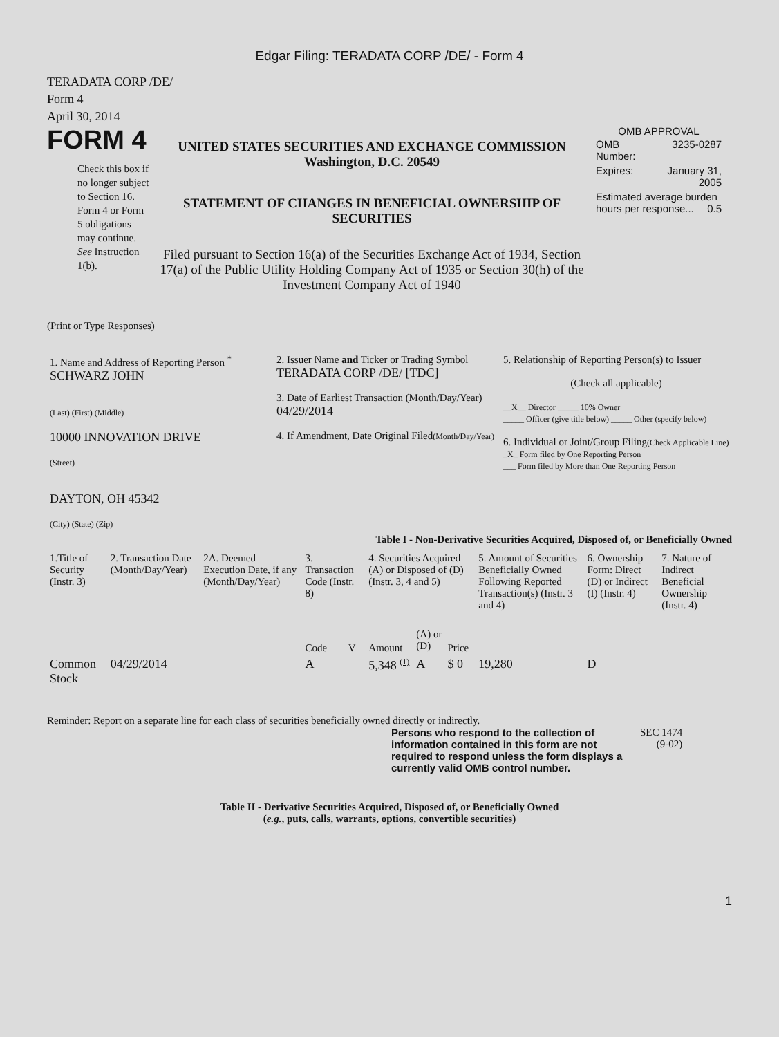Edgar Filing: TERADATA CORP /DE/ - Form 4
TERADATA CORP /DE/
Form 4
April 30, 2014
FORM 4
Check this box if no longer subject to Section 16. Form 4 or Form 5 obligations may continue. See Instruction 1(b).
UNITED STATES SECURITIES AND EXCHANGE COMMISSION
Washington, D.C. 20549
STATEMENT OF CHANGES IN BENEFICIAL OWNERSHIP OF SECURITIES
Filed pursuant to Section 16(a) of the Securities Exchange Act of 1934, Section 17(a) of the Public Utility Holding Company Act of 1935 or Section 30(h) of the Investment Company Act of 1940
OMB APPROVAL
| OMB Number: | 3235-0287 |
| Expires: | January 31, 2005 |
| Estimated average burden hours per response... 0.5 | |
(Print or Type Responses)
| 1. Name and Address of Reporting Person <sup>*</sup> SCHWARZ JOHN (Last) (First) (Middle) 10000 INNOVATION DRIVE (Street) DAYTON, OH 45342 (City) (State) (Zip) | 2. Issuer Name and Ticker or Trading Symbol TERADATA CORP /DE/ [TDC] 3. Date of Earliest Transaction (Month/Day/Year) 04/29/2014 4. If Amendment, Date Original Filed (Month/Day/Year) | 5. Relationship of Reporting Person(s) to Issuer (Check all applicable) __X__ Director _____ 10% Owner _____ Officer (give title below) _____ Other (specify below) 6. Individual or Joint/Group Filing (Check Applicable Line) _X_ Form filed by One Reporting Person ___ Form filed by More than One Reporting Person |
Table I - Non-Derivative Securities Acquired, Disposed of, or Beneficially Owned
| 1.Title of Security (Instr. 3) | 2. Transaction Date (Month/Day/Year) | 2A. Deemed Execution Date, if any (Month/Day/Year) | 3. Transaction Code (Instr. 8) | | 4. Securities Acquired (A) or Disposed of (D) (Instr. 3, 4 and 5) | | | 5. Amount of Securities Beneficially Owned Following Reported Transaction(s) (Instr. 3 and 4) | 6. Ownership Form: Direct (D) or Indirect (I) (Instr. 4) | 7. Nature of Indirect Beneficial Ownership (Instr. 4) |
| --- | --- | --- | --- | --- | --- | --- | --- | --- | --- | --- |
| | | | Code | V | Amount | (A) or (D) | Price | | | |
| Common Stock | 04/29/2014 | | A | | 5,348 <sup>(1)</sup> | A | $ 0 | 19,280 | D | |
Reminder: Report on a separate line for each class of securities beneficially owned directly or indirectly.
Persons who respond to the collection of information contained in this form are not required to respond unless the form displays a currently valid OMB control number.
SEC 1474
(9-02)
Table II - Derivative Securities Acquired, Disposed of, or Beneficially Owned
(e.g., puts, calls, warrants, options, convertible securities)
1